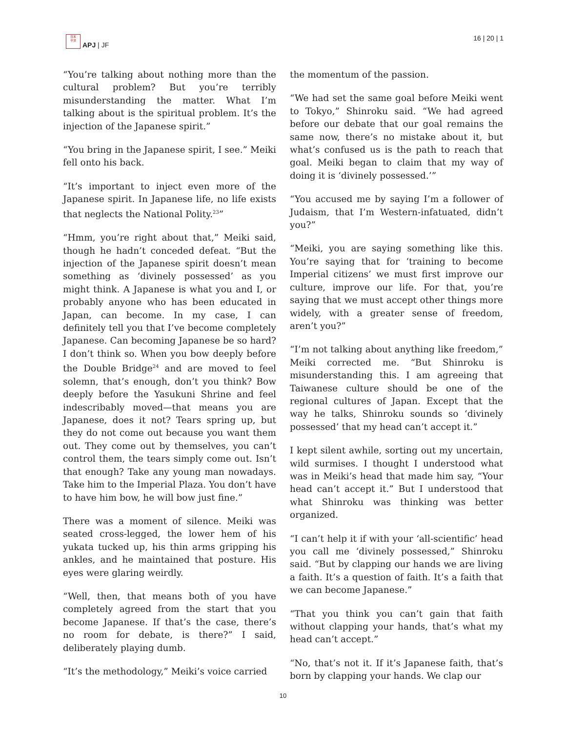日本
平洋
APJ | JF
16 | 20 | 1
“You’re talking about nothing more than the cultural problem? But you’re terribly misunderstanding the matter. What I’m talking about is the spiritual problem. It’s the injection of the Japanese spirit.”
“You bring in the Japanese spirit, I see.” Meiki fell onto his back.
“It’s important to inject even more of the Japanese spirit. In Japanese life, no life exists that neglects the National Polity.<sup>23</sup>”
“Hmm, you’re right about that,” Meiki said, though he hadn’t conceded defeat. “But the injection of the Japanese spirit doesn’t mean something as ‘divinely possessed’ as you might think. A Japanese is what you and I, or probably anyone who has been educated in Japan, can become. In my case, I can definitely tell you that I’ve become completely Japanese. Can becoming Japanese be so hard? I don’t think so. When you bow deeply before the Double Bridge<sup>24</sup> and are moved to feel solemn, that’s enough, don’t you think? Bow deeply before the Yasukuni Shrine and feel indescribably moved—that means you are Japanese, does it not? Tears spring up, but they do not come out because you want them out. They come out by themselves, you can’t control them, the tears simply come out. Isn’t that enough? Take any young man nowadays. Take him to the Imperial Plaza. You don’t have to have him bow, he will bow just fine.”
There was a moment of silence. Meiki was seated cross-legged, the lower hem of his yukata tucked up, his thin arms gripping his ankles, and he maintained that posture. His eyes were glaring weirdly.
“Well, then, that means both of you have completely agreed from the start that you become Japanese. If that’s the case, there’s no room for debate, is there?” I said, deliberately playing dumb.
“It’s the methodology,” Meiki’s voice carried
the momentum of the passion.
“We had set the same goal before Meiki went to Tokyo,” Shinroku said. “We had agreed before our debate that our goal remains the same now, there’s no mistake about it, but what’s confused us is the path to reach that goal. Meiki began to claim that my way of doing it is ‘divinely possessed.’”
“You accused me by saying I’m a follower of Judaism, that I’m Western-infatuated, didn’t you?”
“Meiki, you are saying something like this. You’re saying that for ‘training to become Imperial citizens’ we must first improve our culture, improve our life. For that, you’re saying that we must accept other things more widely, with a greater sense of freedom, aren’t you?”
“I’m not talking about anything like freedom,” Meiki corrected me. “But Shinroku is misunderstanding this. I am agreeing that Taiwanese culture should be one of the regional cultures of Japan. Except that the way he talks, Shinroku sounds so ‘divinely possessed’ that my head can’t accept it.”
I kept silent awhile, sorting out my uncertain, wild surmises. I thought I understood what was in Meiki’s head that made him say, “Your head can’t accept it.” But I understood that what Shinroku was thinking was better organized.
“I can’t help it if with your ‘all-scientific’ head you call me ‘divinely possessed,” Shinroku said. “But by clapping our hands we are living a faith. It’s a question of faith. It’s a faith that we can become Japanese.”
“That you think you can’t gain that faith without clapping your hands, that’s what my head can’t accept.”
“No, that’s not it. If it’s Japanese faith, that’s born by clapping your hands. We clap our
10